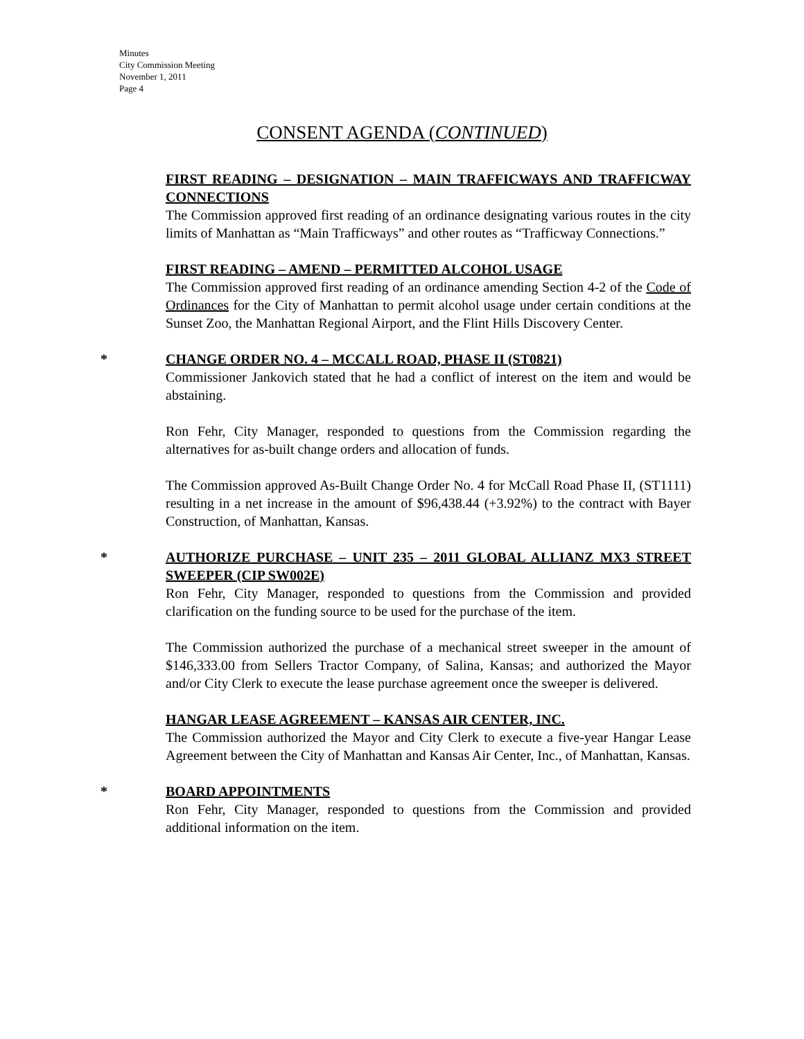Minutes
City Commission Meeting
November 1, 2011
Page 4
CONSENT AGENDA (CONTINUED)
FIRST READING – DESIGNATION – MAIN TRAFFICWAYS AND TRAFFICWAY CONNECTIONS
The Commission approved first reading of an ordinance designating various routes in the city limits of Manhattan as “Main Trafficways” and other routes as “Trafficway Connections.”
FIRST READING – AMEND – PERMITTED ALCOHOL USAGE
The Commission approved first reading of an ordinance amending Section 4-2 of the Code of Ordinances for the City of Manhattan to permit alcohol usage under certain conditions at the Sunset Zoo, the Manhattan Regional Airport, and the Flint Hills Discovery Center.
*
CHANGE ORDER NO. 4 – MCCALL ROAD, PHASE II (ST0821)
Commissioner Jankovich stated that he had a conflict of interest on the item and would be abstaining.
Ron Fehr, City Manager, responded to questions from the Commission regarding the alternatives for as-built change orders and allocation of funds.
The Commission approved As-Built Change Order No. 4 for McCall Road Phase II, (ST1111) resulting in a net increase in the amount of $96,438.44 (+3.92%) to the contract with Bayer Construction, of Manhattan, Kansas.
*
AUTHORIZE PURCHASE – UNIT 235 – 2011 GLOBAL ALLIANZ MX3 STREET SWEEPER (CIP SW002E)
Ron Fehr, City Manager, responded to questions from the Commission and provided clarification on the funding source to be used for the purchase of the item.
The Commission authorized the purchase of a mechanical street sweeper in the amount of $146,333.00 from Sellers Tractor Company, of Salina, Kansas; and authorized the Mayor and/or City Clerk to execute the lease purchase agreement once the sweeper is delivered.
HANGAR LEASE AGREEMENT – KANSAS AIR CENTER, INC.
The Commission authorized the Mayor and City Clerk to execute a five-year Hangar Lease Agreement between the City of Manhattan and Kansas Air Center, Inc., of Manhattan, Kansas.
*
BOARD APPOINTMENTS
Ron Fehr, City Manager, responded to questions from the Commission and provided additional information on the item.